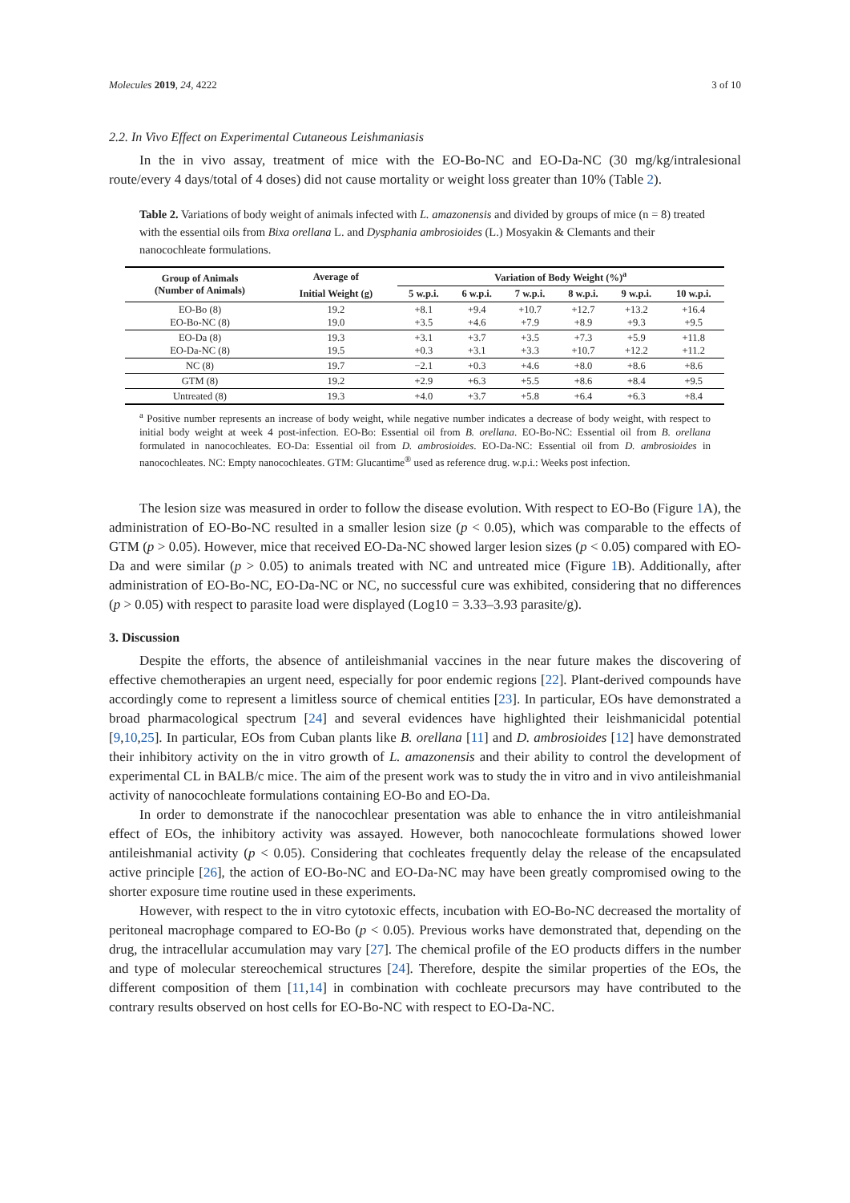Molecules 2019, 24, 4222 3 of 10
2.2. In Vivo Effect on Experimental Cutaneous Leishmaniasis
In the in vivo assay, treatment of mice with the EO-Bo-NC and EO-Da-NC (30 mg/kg/intralesional route/every 4 days/total of 4 doses) did not cause mortality or weight loss greater than 10% (Table 2).
Table 2. Variations of body weight of animals infected with L. amazonensis and divided by groups of mice (n = 8) treated with the essential oils from Bixa orellana L. and Dysphania ambrosioides (L.) Mosyakin & Clemants and their nanocochleate formulations.
| Group of Animals (Number of Animals) | Average of | Variation of Body Weight (%)<sup>a</sup> | | | | | |
| --- | --- | --- | --- | --- | --- | --- | --- |
| | Initial Weight (g) | 5 w.p.i. | 6 w.p.i. | 7 w.p.i. | 8 w.p.i. | 9 w.p.i. | 10 w.p.i. |
| EO-Bo (8) EO-Bo-NC (8) | 19.2 19.0 | +8.1 +3.5 | +9.4 +4.6 | +10.7 +7.9 | +12.7 +8.9 | +13.2 +9.3 | +16.4 +9.5 |
| EO-Da (8) EO-Da-NC (8) | 19.3 19.5 | +3.1 +0.3 | +3.7 +3.1 | +3.5 +3.3 | +7.3 +10.7 | +5.9 +12.2 | +11.8 +11.2 |
| NC (8) | 19.7 | −2.1 | +0.3 | +4.6 | +8.0 | +8.6 | +8.6 |
| GTM (8) | 19.2 | +2.9 | +6.3 | +5.5 | +8.6 | +8.4 | +9.5 |
| Untreated (8) | 19.3 | +4.0 | +3.7 | +5.8 | +6.4 | +6.3 | +8.4 |
<sup>a</sup> Positive number represents an increase of body weight, while negative number indicates a decrease of body weight, with respect to initial body weight at week 4 post-infection. EO-Bo: Essential oil from B. orellana. EO-Bo-NC: Essential oil from B. orellana formulated in nanocochleates. EO-Da: Essential oil from D. ambrosioides. EO-Da-NC: Essential oil from D. ambrosioides in nanocochleates. NC: Empty nanocochleates. GTM: Glucantime<sup>®</sup> used as reference drug. w.p.i.: Weeks post infection.
The lesion size was measured in order to follow the disease evolution. With respect to EO-Bo (Figure 1 A), the administration of EO-Bo-NC resulted in a smaller lesion size (p < 0.05), which was comparable to the effects of GTM (p > 0.05). However, mice that received EO-Da-NC showed larger lesion sizes (p < 0.05) compared with EO-Da and were similar (p > 0.05) to animals treated with NC and untreated mice (Figure 1 B). Additionally, after administration of EO-Bo-NC, EO-Da-NC or NC, no successful cure was exhibited, considering that no differences (p > 0.05) with respect to parasite load were displayed (Log10 = 3.33–3.93 parasite/g).
3. Discussion
Despite the efforts, the absence of antileishmanial vaccines in the near future makes the discovering of effective chemotherapies an urgent need, especially for poor endemic regions [22]. Plant-derived compounds have accordingly come to represent a limitless source of chemical entities [23]. In particular, EOs have demonstrated a broad pharmacological spectrum [24] and several evidences have highlighted their leishmanicidal potential [9,10,25]. In particular, EOs from Cuban plants like B. orellana [11] and D. ambrosioides [12] have demonstrated their inhibitory activity on the in vitro growth of L. amazonensis and their ability to control the development of experimental CL in BALB/c mice. The aim of the present work was to study the in vitro and in vivo antileishmanial activity of nanocochleate formulations containing EO-Bo and EO-Da.
In order to demonstrate if the nanocochlear presentation was able to enhance the in vitro antileishmanial effect of EOs, the inhibitory activity was assayed. However, both nanocochleate formulations showed lower antileishmanial activity (p < 0.05). Considering that cochleates frequently delay the release of the encapsulated active principle [26], the action of EO-Bo-NC and EO-Da-NC may have been greatly compromised owing to the shorter exposure time routine used in these experiments.
However, with respect to the in vitro cytotoxic effects, incubation with EO-Bo-NC decreased the mortality of peritoneal macrophage compared to EO-Bo (p < 0.05). Previous works have demonstrated that, depending on the drug, the intracellular accumulation may vary [27]. The chemical profile of the EO products differs in the number and type of molecular stereochemical structures [24]. Therefore, despite the similar properties of the EOs, the different composition of them [11,14] in combination with cochleate precursors may have contributed to the contrary results observed on host cells for EO-Bo-NC with respect to EO-Da-NC.